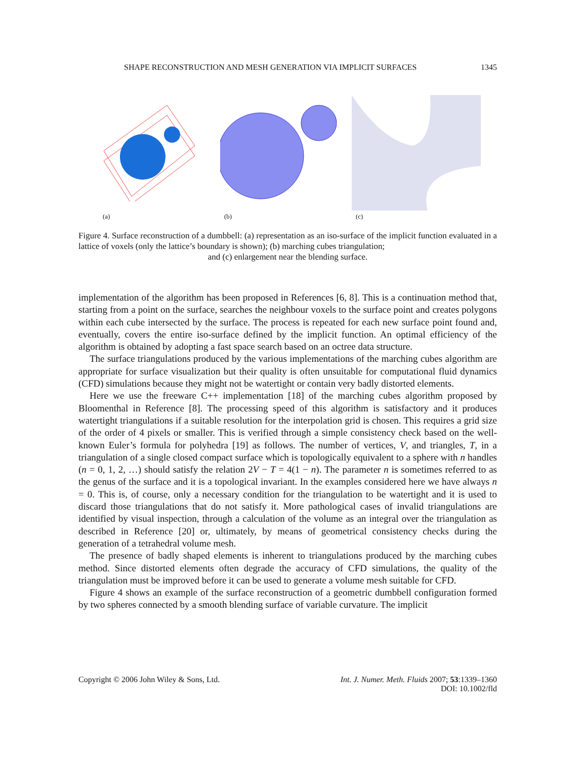SHAPE RECONSTRUCTION AND MESH GENERATION VIA IMPLICIT SURFACES 1345
(a)
(b)
(c)
Figure 4. Surface reconstruction of a dumbbell: (a) representation as an iso-surface of the implicit function evaluated in a lattice of voxels (only the lattice’s boundary is shown); (b) marching cubes triangulation;
and (c) enlargement near the blending surface.
implementation of the algorithm has been proposed in References [6, 8]. This is a continuation method that, starting from a point on the surface, searches the neighbour voxels to the surface point and creates polygons within each cube intersected by the surface. The process is repeated for each new surface point found and, eventually, covers the entire iso-surface defined by the implicit function. An optimal efficiency of the algorithm is obtained by adopting a fast space search based on an octree data structure.
The surface triangulations produced by the various implementations of the marching cubes algorithm are appropriate for surface visualization but their quality is often unsuitable for computational fluid dynamics (CFD) simulations because they might not be watertight or contain very badly distorted elements.
Here we use the freeware C++ implementation [18] of the marching cubes algorithm proposed by Bloomenthal in Reference [8]. The processing speed of this algorithm is satisfactory and it produces watertight triangulations if a suitable resolution for the interpolation grid is chosen. This requires a grid size of the order of 4 pixels or smaller. This is verified through a simple consistency check based on the well-known Euler’s formula for polyhedra [19] as follows. The number of vertices, V, and triangles, T, in a triangulation of a single closed compact surface which is topologically equivalent to a sphere with n handles (n = 0, 1, 2, …) should satisfy the relation 2V − T = 4(1 − n). The parameter n is sometimes referred to as the genus of the surface and it is a topological invariant. In the examples considered here we have always n = 0. This is, of course, only a necessary condition for the triangulation to be watertight and it is used to discard those triangulations that do not satisfy it. More pathological cases of invalid triangulations are identified by visual inspection, through a calculation of the volume as an integral over the triangulation as described in Reference [20] or, ultimately, by means of geometrical consistency checks during the generation of a tetrahedral volume mesh.
The presence of badly shaped elements is inherent to triangulations produced by the marching cubes method. Since distorted elements often degrade the accuracy of CFD simulations, the quality of the triangulation must be improved before it can be used to generate a volume mesh suitable for CFD.
Figure 4 shows an example of the surface reconstruction of a geometric dumbbell configuration formed by two spheres connected by a smooth blending surface of variable curvature. The implicit
Copyright © 2006 John Wiley & Sons, Ltd. Int. J. Numer. Meth. Fluids 2007; 53:1339–1360
DOI: 10.1002/fld